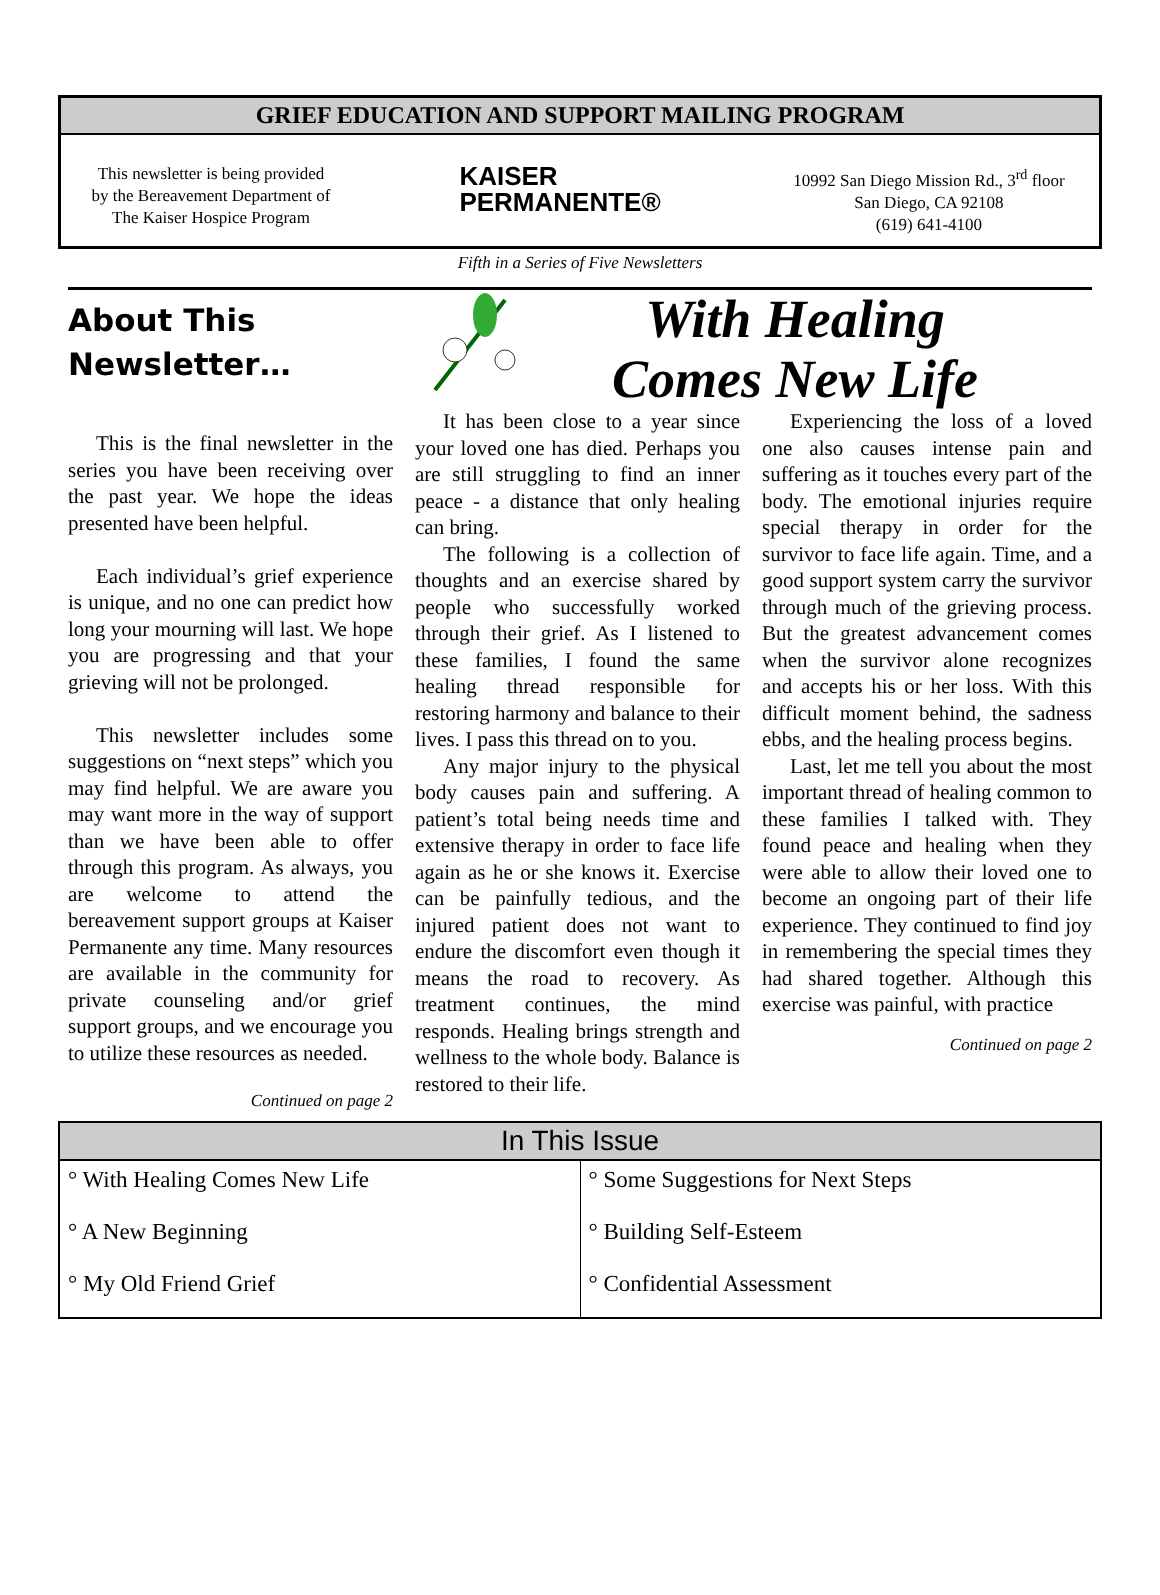GRIEF EDUCATION AND SUPPORT MAILING PROGRAM
This newsletter is being provided
by the Bereavement Department of
The Kaiser Hospice Program
KAISER
PERMANENTE®
10992 San Diego Mission Rd., 3<sup>rd</sup> floor
San Diego, CA 92108
(619) 641-4100
Fifth in a Series of Five Newsletters
About This
Newsletter…
This is the final newsletter in the series you have been receiving over the past year. We hope the ideas presented have been helpful.
Each individual’s grief experience is unique, and no one can predict how long your mourning will last. We hope you are progressing and that your grieving will not be prolonged.
This newsletter includes some suggestions on “next steps” which you may find helpful. We are aware you may want more in the way of support than we have been able to offer through this program. As always, you are welcome to attend the bereavement support groups at Kaiser Permanente any time. Many resources are available in the community for private counseling and/or grief support groups, and we encourage you to utilize these resources as needed.
Continued on page 2
It has been close to a year since your loved one has died. Perhaps you are still struggling to find an inner peace - a distance that only healing can bring.
The following is a collection of thoughts and an exercise shared by people who successfully worked through their grief. As I listened to these families, I found the same healing thread responsible for restoring harmony and balance to their lives. I pass this thread on to you.
Any major injury to the physical body causes pain and suffering. A patient’s total being needs time and extensive therapy in order to face life again as he or she knows it. Exercise can be painfully tedious, and the injured patient does not want to endure the discomfort even though it means the road to recovery. As treatment continues, the mind responds. Healing brings strength and wellness to the whole body. Balance is restored to their life.
With Healing
Comes New Life
Experiencing the loss of a loved one also causes intense pain and suffering as it touches every part of the body. The emotional injuries require special therapy in order for the survivor to face life again. Time, and a good support system carry the survivor through much of the grieving process. But the greatest advancement comes when the survivor alone recognizes and accepts his or her loss. With this difficult moment behind, the sadness ebbs, and the healing process begins.
Last, let me tell you about the most important thread of healing common to these families I talked with. They found peace and healing when they were able to allow their loved one to become an ongoing part of their life experience. They continued to find joy in remembering the special times they had shared together. Although this exercise was painful, with practice
Continued on page 2
| In This Issue | |
| --- | --- |
| ° With Healing Comes New Life | ° Some Suggestions for Next Steps |
| ° A New Beginning | ° Building Self-Esteem |
| ° My Old Friend Grief | ° Confidential Assessment |